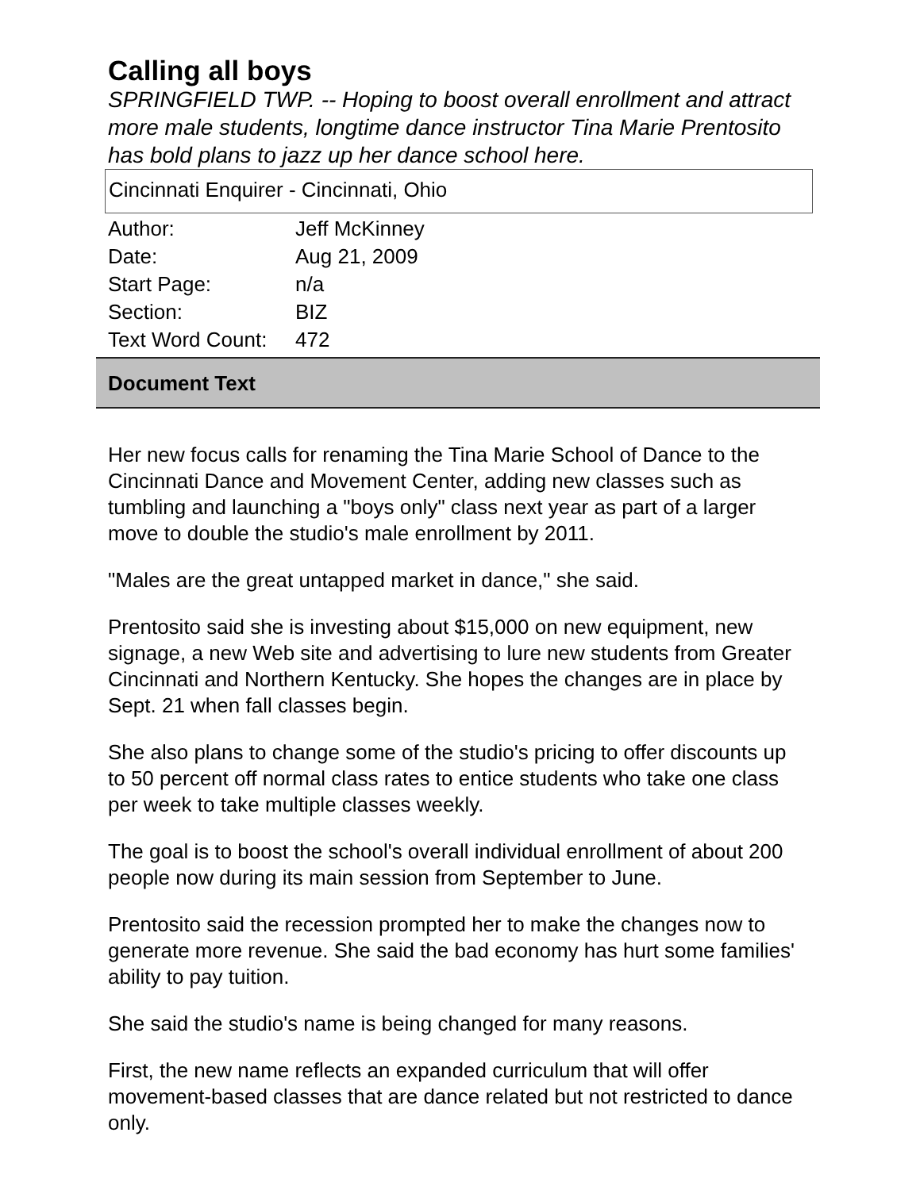Calling all boys
SPRINGFIELD TWP. -- Hoping to boost overall enrollment and attract more male students, longtime dance instructor Tina Marie Prentosito has bold plans to jazz up her dance school here.
Cincinnati Enquirer - Cincinnati, Ohio
| Author: | Jeff McKinney |
| Date: | Aug 21, 2009 |
| Start Page: | n/a |
| Section: | BIZ |
| Text Word Count: | 472 |
Document Text
Her new focus calls for renaming the Tina Marie School of Dance to the Cincinnati Dance and Movement Center, adding new classes such as tumbling and launching a "boys only" class next year as part of a larger move to double the studio's male enrollment by 2011.
"Males are the great untapped market in dance," she said.
Prentosito said she is investing about $15,000 on new equipment, new signage, a new Web site and advertising to lure new students from Greater Cincinnati and Northern Kentucky. She hopes the changes are in place by Sept. 21 when fall classes begin.
She also plans to change some of the studio's pricing to offer discounts up to 50 percent off normal class rates to entice students who take one class per week to take multiple classes weekly.
The goal is to boost the school's overall individual enrollment of about 200 people now during its main session from September to June.
Prentosito said the recession prompted her to make the changes now to generate more revenue. She said the bad economy has hurt some families' ability to pay tuition.
She said the studio's name is being changed for many reasons.
First, the new name reflects an expanded curriculum that will offer movement-based classes that are dance related but not restricted to dance only.